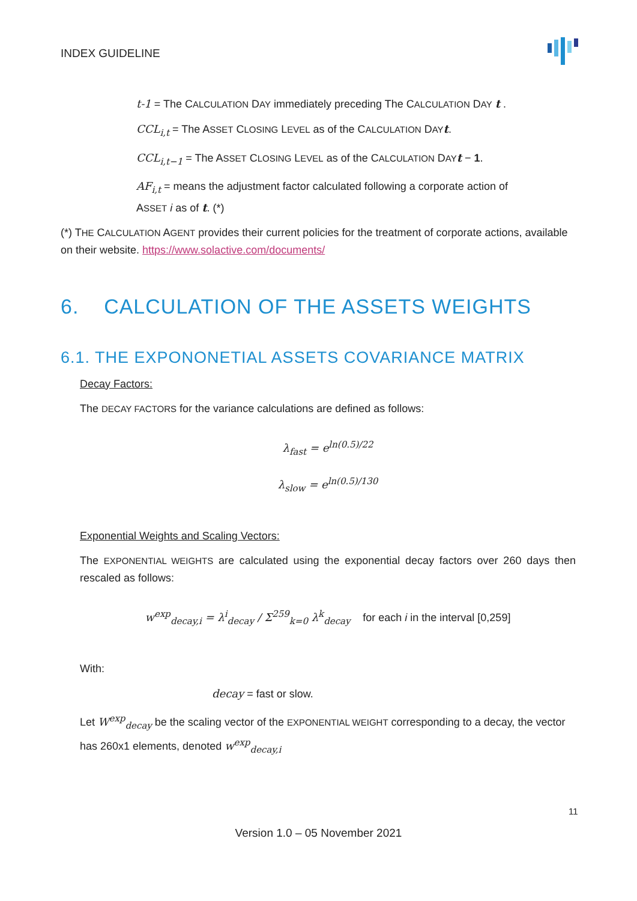INDEX GUIDELINE
t-1 = The CALCULATION DAY immediately preceding The CALCULATION DAY t .
CCL<sub>i,t</sub> = The ASSET CLOSING LEVEL as of the CALCULATION DAY t.
CCL<sub>i,t−1</sub> = The ASSET CLOSING LEVEL as of the CALCULATION DAY t − 1.
AF<sub>i,t</sub> = means the adjustment factor calculated following a corporate action of
ASSET i as of t. (*)
(*) THE CALCULATION AGENT provides their current policies for the treatment of corporate actions, available on their website. https://www.solactive.com/documents/
6. CALCULATION OF THE ASSETS WEIGHTS
6.1. THE EXPONONETIAL ASSETS COVARIANCE MATRIX
Decay Factors:
The DECAY FACTORS for the variance calculations are defined as follows:
λ<sub>fast</sub> = e<sup>ln(0.5)/22</sup>
λ<sub>slow</sub> = e<sup>ln(0.5)/130</sup>
Exponential Weights and Scaling Vectors:
The EXPONENTIAL WEIGHTS are calculated using the exponential decay factors over 260 days then rescaled as follows:
w<sup>exp</sup><sub>decay,i</sub> = λ<sup>i</sup><sub>decay</sub> / Σ<sup>259</sup><sub>k=0</sub> λ<sup>k</sup><sub>decay</sub> for each i in the interval [0,259]
With:
decay = fast or slow.
Let W<sup>exp</sup><sub>decay</sub> be the scaling vector of the EXPONENTIAL WEIGHT corresponding to a decay, the vector has 260x1 elements, denoted w<sup>exp</sup><sub>decay,i</sub>
11
Version 1.0 – 05 November 2021